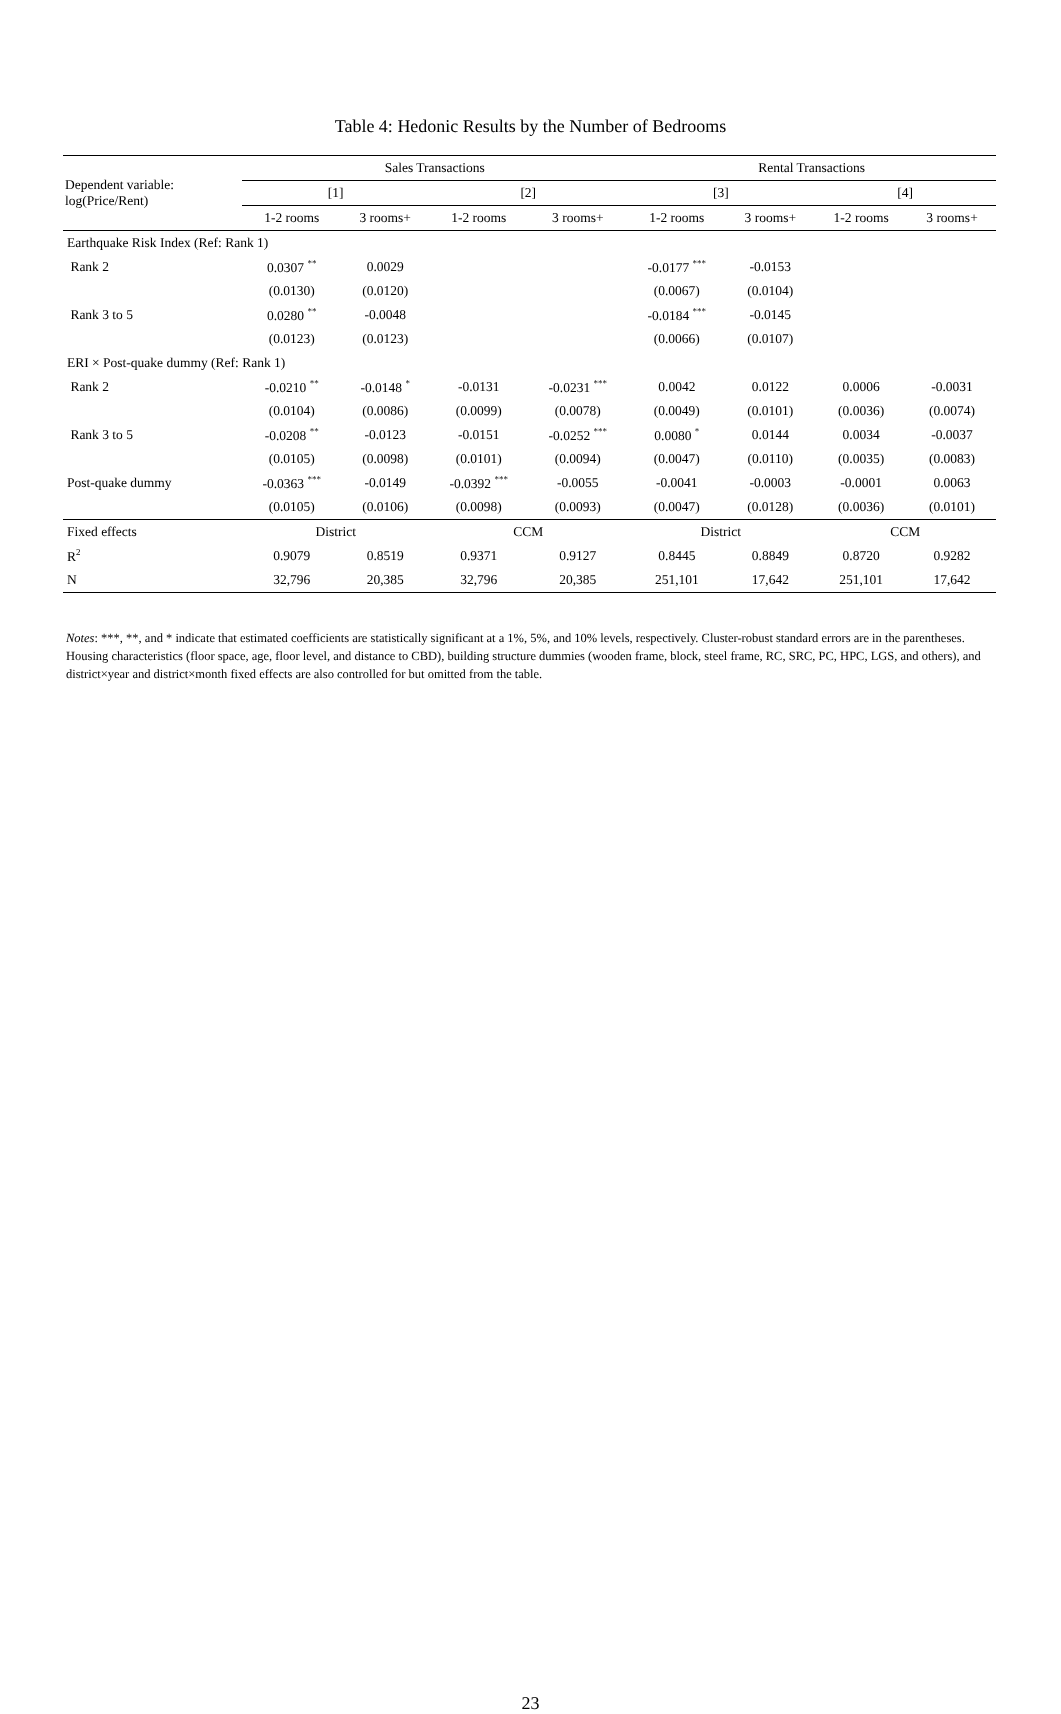Table 4: Hedonic Results by the Number of Bedrooms
| Dependent variable: log(Price/Rent) | Sales Transactions | | | | Rental Transactions | | | |
| --- | --- | --- | --- | --- | --- | --- | --- | --- |
| | [1] | | [2] | | [3] | | [4] | |
| | 1-2 rooms | 3 rooms+ | 1-2 rooms | 3 rooms+ | 1-2 rooms | 3 rooms+ | 1-2 rooms | 3 rooms+ |
| Earthquake Risk Index (Ref: Rank 1) | | | | | | | | |
| Rank 2 | 0.0307 <sup>**</sup> | 0.0029 | | | -0.0177 <sup>***</sup> | -0.0153 | | |
| | (0.0130) | (0.0120) | | | (0.0067) | (0.0104) | | |
| Rank 3 to 5 | 0.0280 <sup>**</sup> | -0.0048 | | | -0.0184 <sup>***</sup> | -0.0145 | | |
| | (0.0123) | (0.0123) | | | (0.0066) | (0.0107) | | |
| ERI × Post-quake dummy (Ref: Rank 1) | | | | | | | | |
| Rank 2 | -0.0210 <sup>**</sup> | -0.0148 <sup>*</sup> | -0.0131 | -0.0231 <sup>***</sup> | 0.0042 | 0.0122 | 0.0006 | -0.0031 |
| | (0.0104) | (0.0086) | (0.0099) | (0.0078) | (0.0049) | (0.0101) | (0.0036) | (0.0074) |
| Rank 3 to 5 | -0.0208 <sup>**</sup> | -0.0123 | -0.0151 | -0.0252 <sup>***</sup> | 0.0080 <sup>*</sup> | 0.0144 | 0.0034 | -0.0037 |
| | (0.0105) | (0.0098) | (0.0101) | (0.0094) | (0.0047) | (0.0110) | (0.0035) | (0.0083) |
| Post-quake dummy | -0.0363 <sup>***</sup> | -0.0149 | -0.0392 <sup>***</sup> | -0.0055 | -0.0041 | -0.0003 | -0.0001 | 0.0063 |
| | (0.0105) | (0.0106) | (0.0098) | (0.0093) | (0.0047) | (0.0128) | (0.0036) | (0.0101) |
| Fixed effects | District | | CCM | | District | | CCM | |
| R<sup>2</sup> | 0.9079 | 0.8519 | 0.9371 | 0.9127 | 0.8445 | 0.8849 | 0.8720 | 0.9282 |
| N | 32,796 | 20,385 | 32,796 | 20,385 | 251,101 | 17,642 | 251,101 | 17,642 |
Notes: ***, **, and * indicate that estimated coefficients are statistically significant at a 1%, 5%, and 10% levels, respectively. Cluster-robust standard errors are in the parentheses. Housing characteristics (floor space, age, floor level, and distance to CBD), building structure dummies (wooden frame, block, steel frame, RC, SRC, PC, HPC, LGS, and others), and district×year and district×month fixed effects are also controlled for but omitted from the table.
23